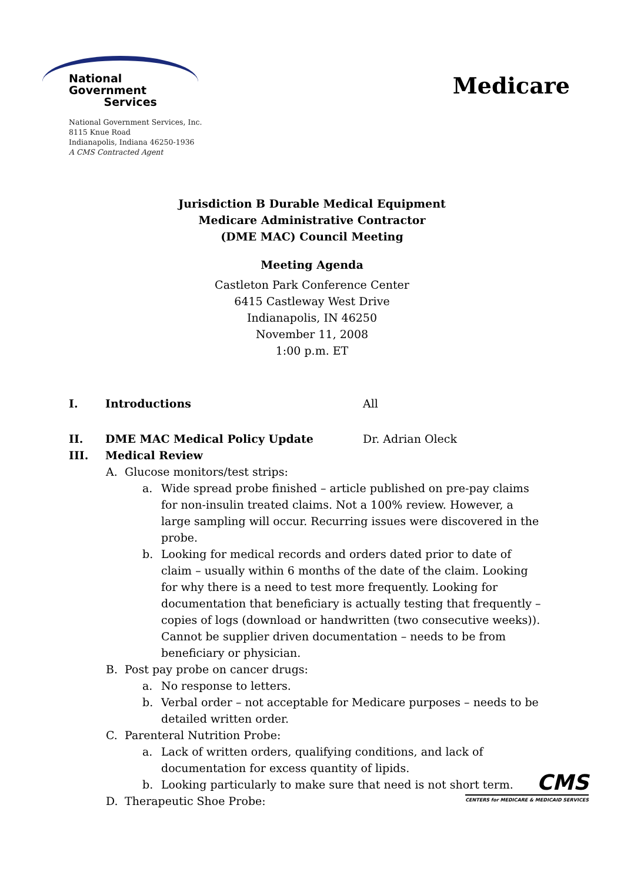National Government
Services
National Government Services, Inc.
8115 Knue Road
Indianapolis, Indiana 46250-1936
A CMS Contracted Agent
Medicare
Jurisdiction B Durable Medical Equipment
Medicare Administrative Contractor
(DME MAC) Council Meeting
Meeting Agenda
Castleton Park Conference Center
6415 Castleway West Drive
Indianapolis, IN 46250
November 11, 2008
1:00 p.m. ET
I. Introductions All
II. DME MAC Medical Policy Update Dr. Adrian Oleck
III. Medical Review
A. Glucose monitors/test strips:
a. Wide spread probe finished – article published on pre-pay claims for non-insulin treated claims. Not a 100% review. However, a large sampling will occur. Recurring issues were discovered in the probe.
b. Looking for medical records and orders dated prior to date of claim – usually within 6 months of the date of the claim. Looking for why there is a need to test more frequently. Looking for documentation that beneficiary is actually testing that frequently – copies of logs (download or handwritten (two consecutive weeks)). Cannot be supplier driven documentation – needs to be from beneficiary or physician.
B. Post pay probe on cancer drugs:
a. No response to letters.
b. Verbal order – not acceptable for Medicare purposes – needs to be detailed written order.
C. Parenteral Nutrition Probe:
a. Lack of written orders, qualifying conditions, and lack of documentation for excess quantity of lipids.
b. Looking particularly to make sure that need is not short term.
D. Therapeutic Shoe Probe:
CMS
CENTERS for MEDICARE & MEDICAID SERVICES